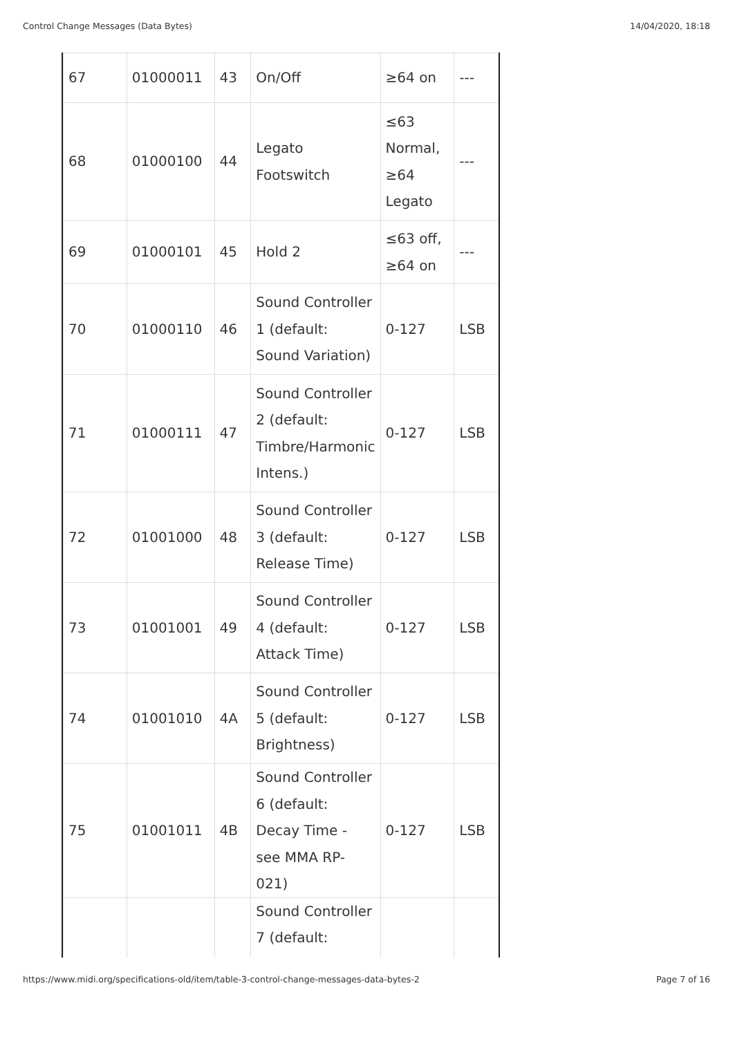Control Change Messages (Data Bytes) 14/04/2020, 18:18
| 67 | 01000011 | 43 | On/Off | ≥64 on | --- |
| 68 | 01000100 | 44 | Legato Footswitch | ≤63 Normal, ≥64 Legato | --- |
| 69 | 01000101 | 45 | Hold 2 | ≤63 off, ≥64 on | --- |
| 70 | 01000110 | 46 | Sound Controller 1 (default: Sound Variation) | 0-127 | LSB |
| 71 | 01000111 | 47 | Sound Controller 2 (default: Timbre/Harmonic Intens.) | 0-127 | LSB |
| 72 | 01001000 | 48 | Sound Controller 3 (default: Release Time) | 0-127 | LSB |
| 73 | 01001001 | 49 | Sound Controller 4 (default: Attack Time) | 0-127 | LSB |
| 74 | 01001010 | 4A | Sound Controller 5 (default: Brightness) | 0-127 | LSB |
| 75 | 01001011 | 4B | Sound Controller 6 (default: Decay Time - see MMA RP-021) | 0-127 | LSB |
| | | | Sound Controller 7 (default: | | |
https://www.midi.org/specifications-old/item/table-3-control-change-messages-data-bytes-2 Page 7 of 16